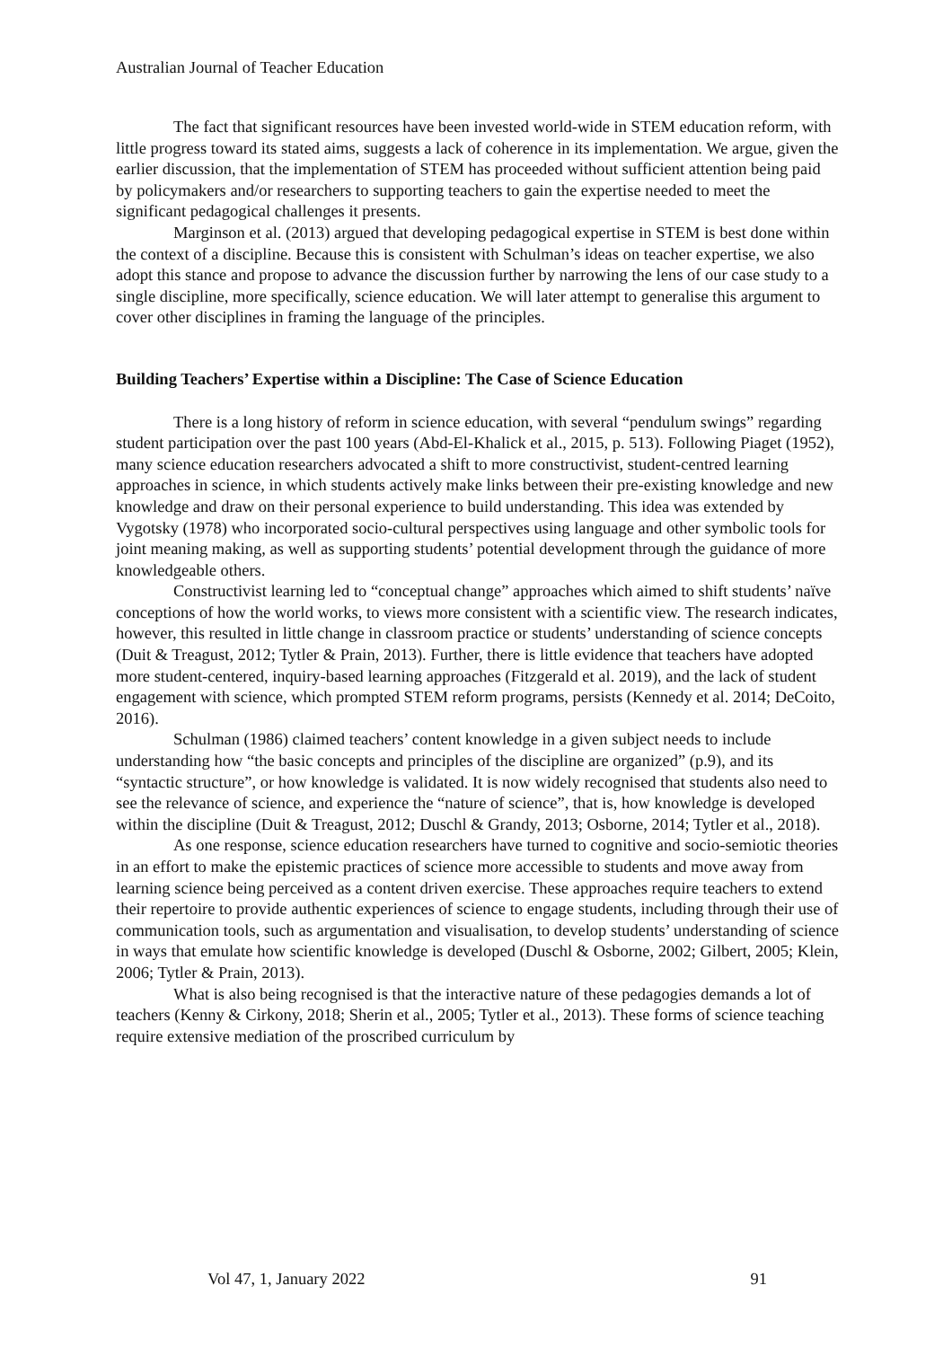Australian Journal of Teacher Education
The fact that significant resources have been invested world-wide in STEM education reform, with little progress toward its stated aims, suggests a lack of coherence in its implementation. We argue, given the earlier discussion, that the implementation of STEM has proceeded without sufficient attention being paid by policymakers and/or researchers to supporting teachers to gain the expertise needed to meet the significant pedagogical challenges it presents.
Marginson et al. (2013) argued that developing pedagogical expertise in STEM is best done within the context of a discipline. Because this is consistent with Schulman’s ideas on teacher expertise, we also adopt this stance and propose to advance the discussion further by narrowing the lens of our case study to a single discipline, more specifically, science education. We will later attempt to generalise this argument to cover other disciplines in framing the language of the principles.
Building Teachers’ Expertise within a Discipline: The Case of Science Education
There is a long history of reform in science education, with several “pendulum swings” regarding student participation over the past 100 years (Abd-El-Khalick et al., 2015, p. 513). Following Piaget (1952), many science education researchers advocated a shift to more constructivist, student-centred learning approaches in science, in which students actively make links between their pre-existing knowledge and new knowledge and draw on their personal experience to build understanding. This idea was extended by Vygotsky (1978) who incorporated socio-cultural perspectives using language and other symbolic tools for joint meaning making, as well as supporting students’ potential development through the guidance of more knowledgeable others.
Constructivist learning led to “conceptual change” approaches which aimed to shift students’ naïve conceptions of how the world works, to views more consistent with a scientific view. The research indicates, however, this resulted in little change in classroom practice or students’ understanding of science concepts (Duit & Treagust, 2012; Tytler & Prain, 2013). Further, there is little evidence that teachers have adopted more student-centered, inquiry-based learning approaches (Fitzgerald et al. 2019), and the lack of student engagement with science, which prompted STEM reform programs, persists (Kennedy et al. 2014; DeCoito, 2016).
Schulman (1986) claimed teachers’ content knowledge in a given subject needs to include understanding how “the basic concepts and principles of the discipline are organized” (p.9), and its “syntactic structure”, or how knowledge is validated. It is now widely recognised that students also need to see the relevance of science, and experience the “nature of science”, that is, how knowledge is developed within the discipline (Duit & Treagust, 2012; Duschl & Grandy, 2013; Osborne, 2014; Tytler et al., 2018).
As one response, science education researchers have turned to cognitive and socio-semiotic theories in an effort to make the epistemic practices of science more accessible to students and move away from learning science being perceived as a content driven exercise. These approaches require teachers to extend their repertoire to provide authentic experiences of science to engage students, including through their use of communication tools, such as argumentation and visualisation, to develop students’ understanding of science in ways that emulate how scientific knowledge is developed (Duschl & Osborne, 2002; Gilbert, 2005; Klein, 2006; Tytler & Prain, 2013).
What is also being recognised is that the interactive nature of these pedagogies demands a lot of teachers (Kenny & Cirkony, 2018; Sherin et al., 2005; Tytler et al., 2013). These forms of science teaching require extensive mediation of the proscribed curriculum by
Vol 47, 1, January 2022 91